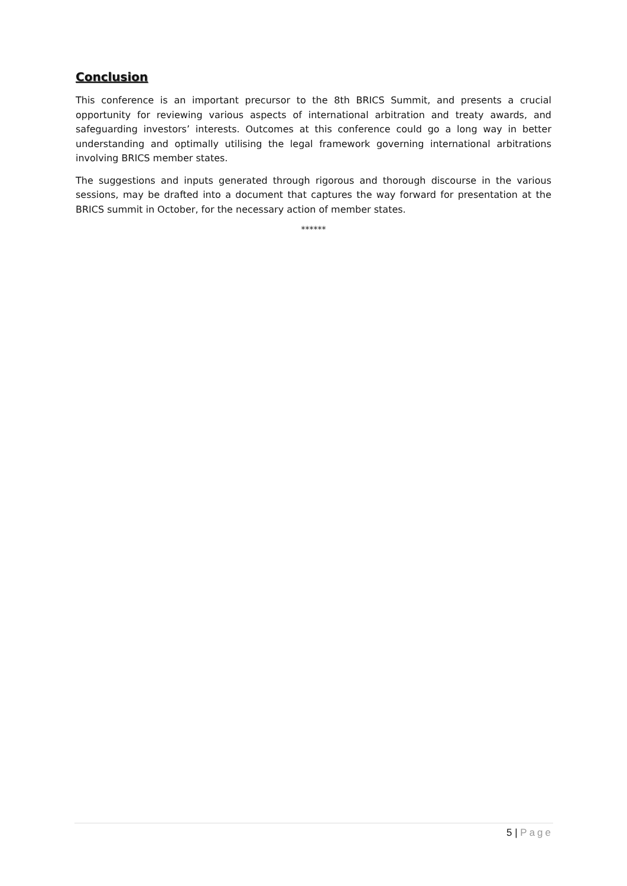Conclusion
This conference is an important precursor to the 8th BRICS Summit, and presents a crucial opportunity for reviewing various aspects of international arbitration and treaty awards, and safeguarding investors’ interests. Outcomes at this conference could go a long way in better understanding and optimally utilising the legal framework governing international arbitrations involving BRICS member states.
The suggestions and inputs generated through rigorous and thorough discourse in the various sessions, may be drafted into a document that captures the way forward for presentation at the BRICS summit in October, for the necessary action of member states.
******
5 | Page